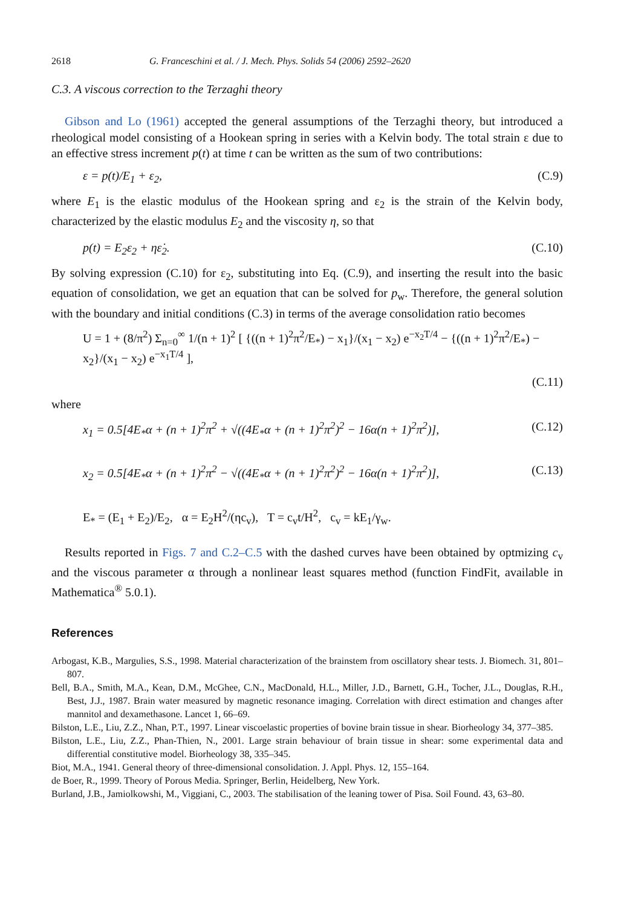2618 G. Franceschini et al. / J. Mech. Phys. Solids 54 (2006) 2592–2620
C.3. A viscous correction to the Terzaghi theory
Gibson and Lo (1961) accepted the general assumptions of the Terzaghi theory, but introduced a rheological model consisting of a Hookean spring in series with a Kelvin body. The total strain ε due to an effective stress increment p(t) at time t can be written as the sum of two contributions:
ε = p(t)/E<sub>1</sub> + ε<sub>2</sub>, (C.9)
where E<sub>1</sub> is the elastic modulus of the Hookean spring and ε<sub>2</sub> is the strain of the Kelvin body, characterized by the elastic modulus E<sub>2</sub> and the viscosity η, so that
p(t) = E<sub>2</sub>ε<sub>2</sub> + ηε̇<sub>2</sub>. (C.10)
By solving expression (C.10) for ε<sub>2</sub>, substituting into Eq. (C.9), and inserting the result into the basic equation of consolidation, we get an equation that can be solved for p<sub>w</sub>. Therefore, the general solution with the boundary and initial conditions (C.3) in terms of the average consolidation ratio becomes
U = 1 + (8/π<sup>2</sup>) Σ<sub>n=0</sub><sup>∞</sup> 1/(n + 1)<sup>2</sup> [ {((n + 1)<sup>2</sup>π<sup>2</sup>/E<sub>*</sub>) − x<sub>1</sub>}/(x<sub>1</sub> − x<sub>2</sub>) e<sup>−x<sub>2</sub>T/4</sup> − {((n + 1)<sup>2</sup>π<sup>2</sup>/E<sub>*</sub>) − x<sub>2</sub>}/(x<sub>1</sub> − x<sub>2</sub>) e<sup>−x<sub>1</sub>T/4</sup> ],
(C.11)
where
x<sub>1</sub> = 0.5[4E<sub>*</sub>α + (n + 1)<sup>2</sup>π<sup>2</sup> + √((4E<sub>*</sub>α + (n + 1)<sup>2</sup>π<sup>2</sup>)<sup>2</sup> − 16α(n + 1)<sup>2</sup>π<sup>2</sup>)], (C.12)
x<sub>2</sub> = 0.5[4E<sub>*</sub>α + (n + 1)<sup>2</sup>π<sup>2</sup> − √((4E<sub>*</sub>α + (n + 1)<sup>2</sup>π<sup>2</sup>)<sup>2</sup> − 16α(n + 1)<sup>2</sup>π<sup>2</sup>)], (C.13)
E<sub>*</sub> = (E<sub>1</sub> + E<sub>2</sub>)/E<sub>2</sub>, α = E<sub>2</sub>H<sup>2</sup>/(ηc<sub>v</sub>), T = c<sub>v</sub>t/H<sup>2</sup>, c<sub>v</sub> = kE<sub>1</sub>/γ<sub>w</sub>.
Results reported in Figs. 7 and C.2–C.5 with the dashed curves have been obtained by optmizing c<sub>v</sub> and the viscous parameter α through a nonlinear least squares method (function FindFit, available in Mathematica<sup>®</sup> 5.0.1).
References
Arbogast, K.B., Margulies, S.S., 1998. Material characterization of the brainstem from oscillatory shear tests. J. Biomech. 31, 801–807.
Bell, B.A., Smith, M.A., Kean, D.M., McGhee, C.N., MacDonald, H.L., Miller, J.D., Barnett, G.H., Tocher, J.L., Douglas, R.H., Best, J.J., 1987. Brain water measured by magnetic resonance imaging. Correlation with direct estimation and changes after mannitol and dexamethasone. Lancet 1, 66–69.
Bilston, L.E., Liu, Z.Z., Nhan, P.T., 1997. Linear viscoelastic properties of bovine brain tissue in shear. Biorheology 34, 377–385.
Bilston, L.E., Liu, Z.Z., Phan-Thien, N., 2001. Large strain behaviour of brain tissue in shear: some experimental data and differential constitutive model. Biorheology 38, 335–345.
Biot, M.A., 1941. General theory of three-dimensional consolidation. J. Appl. Phys. 12, 155–164.
de Boer, R., 1999. Theory of Porous Media. Springer, Berlin, Heidelberg, New York.
Burland, J.B., Jamiolkowshi, M., Viggiani, C., 2003. The stabilisation of the leaning tower of Pisa. Soil Found. 43, 63–80.